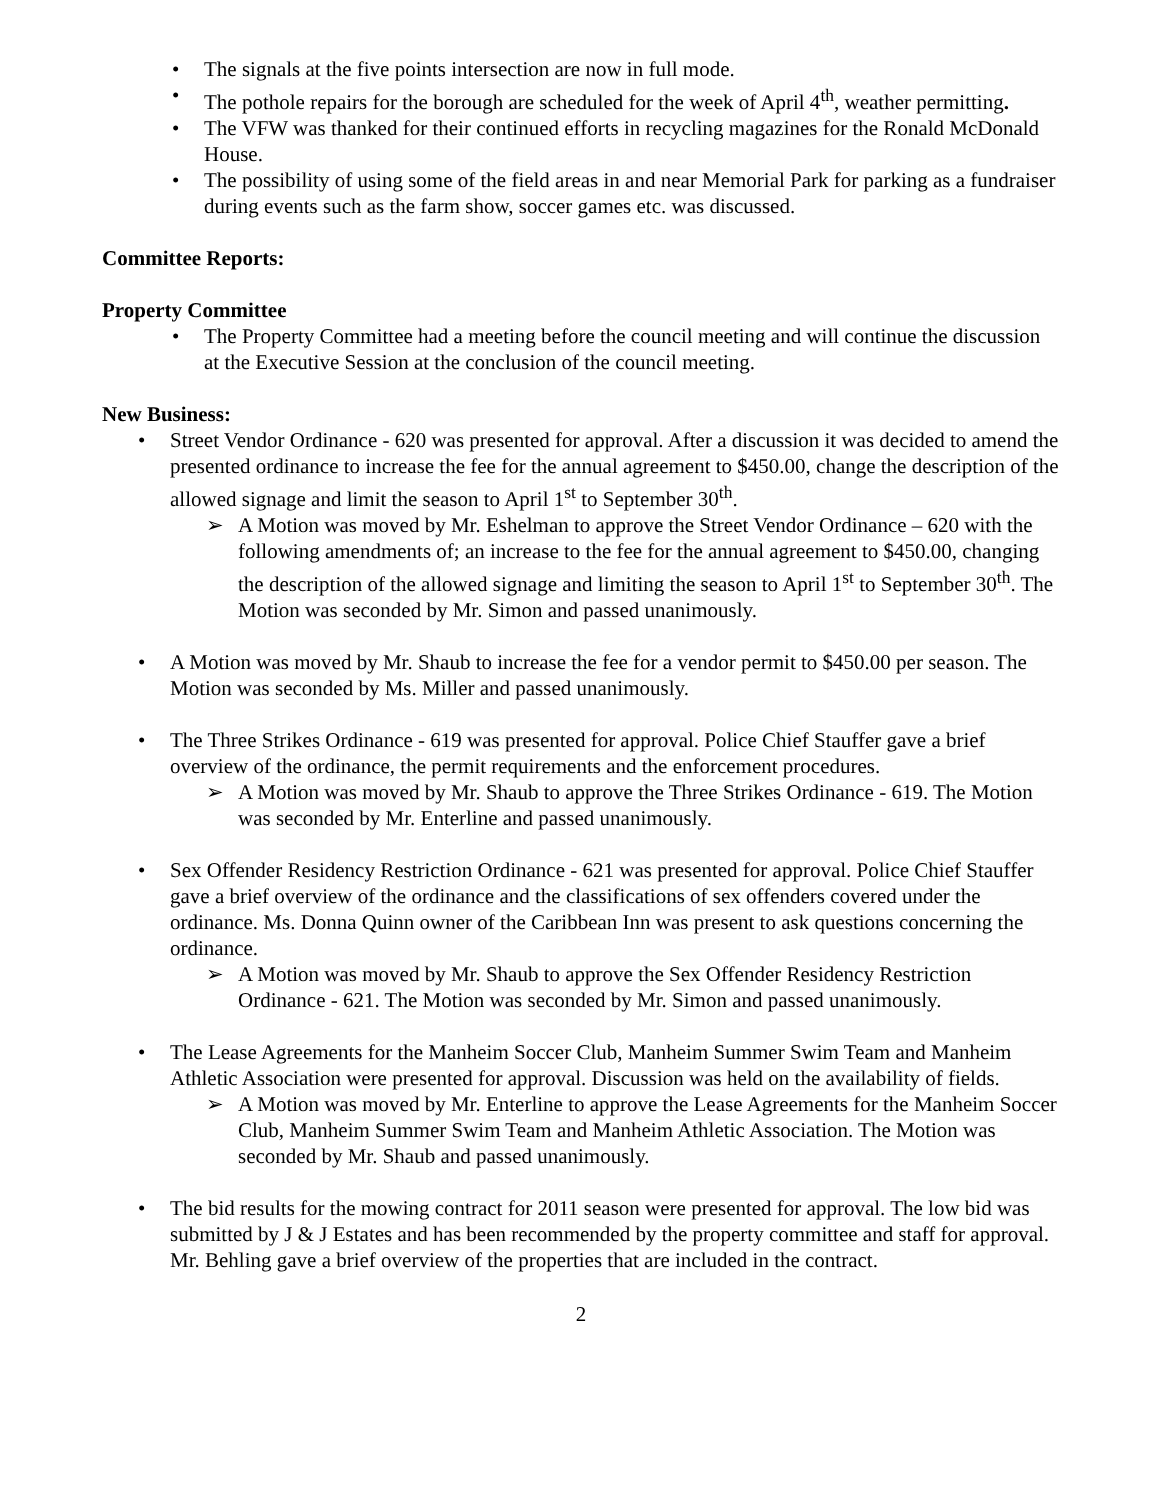The signals at the five points intersection are now in full mode.
The pothole repairs for the borough are scheduled for the week of April 4<sup>th</sup>, weather permitting.
The VFW was thanked for their continued efforts in recycling magazines for the Ronald McDonald House.
The possibility of using some of the field areas in and near Memorial Park for parking as a fundraiser during events such as the farm show, soccer games etc. was discussed.
Committee Reports:
Property Committee
The Property Committee had a meeting before the council meeting and will continue the discussion at the Executive Session at the conclusion of the council meeting.
New Business:
Street Vendor Ordinance - 620 was presented for approval. After a discussion it was decided to amend the presented ordinance to increase the fee for the annual agreement to $450.00, change the description of the allowed signage and limit the season to April 1<sup>st</sup> to September 30<sup>th</sup>.
A Motion was moved by Mr. Eshelman to approve the Street Vendor Ordinance – 620 with the following amendments of; an increase to the fee for the annual agreement to $450.00, changing the description of the allowed signage and limiting the season to April 1<sup>st</sup> to September 30<sup>th</sup>. The Motion was seconded by Mr. Simon and passed unanimously.
A Motion was moved by Mr. Shaub to increase the fee for a vendor permit to $450.00 per season. The Motion was seconded by Ms. Miller and passed unanimously.
The Three Strikes Ordinance - 619 was presented for approval. Police Chief Stauffer gave a brief overview of the ordinance, the permit requirements and the enforcement procedures.
A Motion was moved by Mr. Shaub to approve the Three Strikes Ordinance - 619. The Motion was seconded by Mr. Enterline and passed unanimously.
Sex Offender Residency Restriction Ordinance - 621 was presented for approval. Police Chief Stauffer gave a brief overview of the ordinance and the classifications of sex offenders covered under the ordinance. Ms. Donna Quinn owner of the Caribbean Inn was present to ask questions concerning the ordinance.
A Motion was moved by Mr. Shaub to approve the Sex Offender Residency Restriction Ordinance - 621. The Motion was seconded by Mr. Simon and passed unanimously.
The Lease Agreements for the Manheim Soccer Club, Manheim Summer Swim Team and Manheim Athletic Association were presented for approval. Discussion was held on the availability of fields.
A Motion was moved by Mr. Enterline to approve the Lease Agreements for the Manheim Soccer Club, Manheim Summer Swim Team and Manheim Athletic Association. The Motion was seconded by Mr. Shaub and passed unanimously.
The bid results for the mowing contract for 2011 season were presented for approval. The low bid was submitted by J & J Estates and has been recommended by the property committee and staff for approval. Mr. Behling gave a brief overview of the properties that are included in the contract.
2